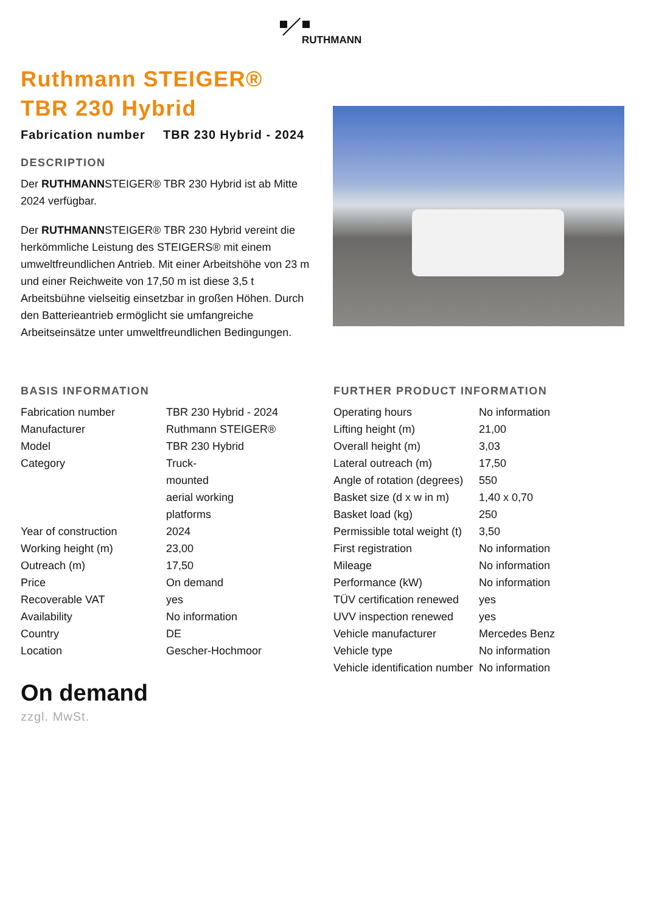RUTHMANN
Ruthmann STEIGER® TBR 230 Hybrid
Fabrication number TBR 230 Hybrid - 2024
DESCRIPTION
Der RUTHMANNSTEIGER® TBR 230 Hybrid ist ab Mitte 2024 verfügbar.
Der RUTHMANNSTEIGER® TBR 230 Hybrid vereint die herkömmliche Leistung des STEIGERS® mit einem umweltfreundlichen Antrieb. Mit einer Arbeitshöhe von 23 m und einer Reichweite von 17,50 m ist diese 3,5 t Arbeitsbühne vielseitig einsetzbar in großen Höhen. Durch den Batterieantrieb ermöglicht sie umfangreiche Arbeitseinsätze unter umweltfreundlichen Bedingungen.
BASIS INFORMATION
| Fabrication number | TBR 230 Hybrid - 2024 |
| Manufacturer | Ruthmann STEIGER® |
| Model | TBR 230 Hybrid |
| Category | Truck- mounted aerial working platforms |
| Year of construction | 2024 |
| Working height (m) | 23,00 |
| Outreach (m) | 17,50 |
| Price | On demand |
| Recoverable VAT | yes |
| Availability | No information |
| Country | DE |
| Location | Gescher-Hochmoor |
FURTHER PRODUCT INFORMATION
| Operating hours | No information |
| Lifting height (m) | 21,00 |
| Overall height (m) | 3,03 |
| Lateral outreach (m) | 17,50 |
| Angle of rotation (degrees) | 550 |
| Basket size (d x w in m) | 1,40 x 0,70 |
| Basket load (kg) | 250 |
| Permissible total weight (t) | 3,50 |
| First registration | No information |
| Mileage | No information |
| Performance (kW) | No information |
| TÜV certification renewed | yes |
| UVV inspection renewed | yes |
| Vehicle manufacturer | Mercedes Benz |
| Vehicle type | No information |
| Vehicle identification number | No information |
On demand
zzgl. MwSt.